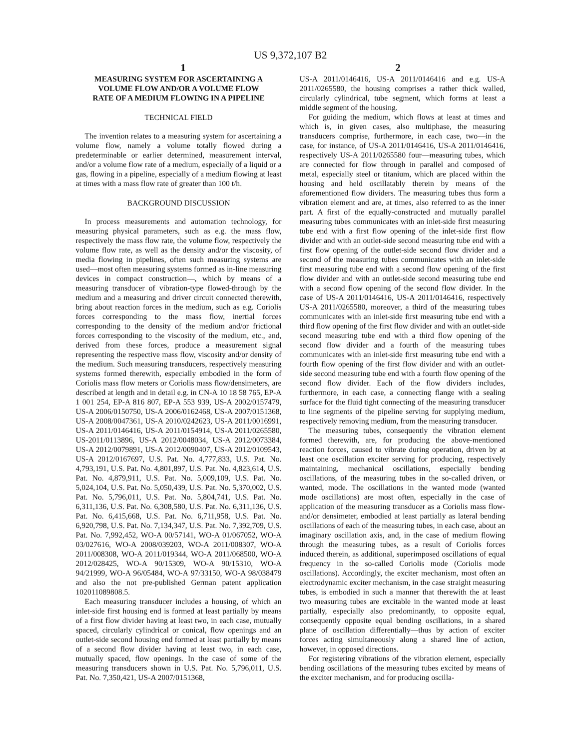US 9,372,107 B2
1 2
MEASURING SYSTEM FOR ASCERTAINING A VOLUME FLOW AND/OR A VOLUME FLOW RATE OF A MEDIUM FLOWING IN A PIPELINE
TECHNICAL FIELD
The invention relates to a measuring system for ascertaining a volume flow, namely a volume totally flowed during a predeterminable or earlier determined, measurement interval, and/or a volume flow rate of a medium, especially of a liquid or a gas, flowing in a pipeline, especially of a medium flowing at least at times with a mass flow rate of greater than 100 t/h.
BACKGROUND DISCUSSION
In process measurements and automation technology, for measuring physical parameters, such as e.g. the mass flow, respectively the mass flow rate, the volume flow, respectively the volume flow rate, as well as the density and/or the viscosity, of media flowing in pipelines, often such measuring systems are used—most often measuring systems formed as in-line measuring devices in compact construction—, which by means of a measuring transducer of vibration-type flowed-through by the medium and a measuring and driver circuit connected therewith, bring about reaction forces in the medium, such as e.g. Coriolis forces corresponding to the mass flow, inertial forces corresponding to the density of the medium and/or frictional forces corresponding to the viscosity of the medium, etc., and, derived from these forces, produce a measurement signal representing the respective mass flow, viscosity and/or density of the medium. Such measuring transducers, respectively measuring systems formed therewith, especially embodied in the form of Coriolis mass flow meters or Coriolis mass flow/densimeters, are described at length and in detail e.g. in CN-A 10 18 58 765, EP-A 1 001 254, EP-A 816 807, EP-A 553 939, US-A 2002/0157479, US-A 2006/0150750, US-A 2006/0162468, US-A 2007/0151368, US-A 2008/0047361, US-A 2010/0242623, US-A 2011/0016991, US-A 2011/0146416, US-A 2011/0154914, US-A 2011/0265580, US-2011/0113896, US-A 2012/0048034, US-A 2012/0073384, US-A 2012/0079891, US-A 2012/0090407, US-A 2012/0109543, US-A 2012/0167697, U.S. Pat. No. 4,777,833, U.S. Pat. No. 4,793,191, U.S. Pat. No. 4,801,897, U.S. Pat. No. 4,823,614, U.S. Pat. No. 4,879,911, U.S. Pat. No. 5,009,109, U.S. Pat. No. 5,024,104, U.S. Pat. No. 5,050,439, U.S. Pat. No. 5,370,002, U.S. Pat. No. 5,796,011, U.S. Pat. No. 5,804,741, U.S. Pat. No. 6,311,136, U.S. Pat. No. 6,308,580, U.S. Pat. No. 6,311,136, U.S. Pat. No. 6,415,668, U.S. Pat. No. 6,711,958, U.S. Pat. No. 6,920,798, U.S. Pat. No. 7,134,347, U.S. Pat. No. 7,392,709, U.S. Pat. No. 7,992,452, WO-A 00/57141, WO-A 01/067052, WO-A 03/027616, WO-A 2008/039203, WO-A 2011/008307, WO-A 2011/008308, WO-A 2011/019344, WO-A 2011/068500, WO-A 2012/028425, WO-A 90/15309, WO-A 90/15310, WO-A 94/21999, WO-A 96/05484, WO-A 97/33150, WO-A 98/038479 and also the not pre-published German patent application 102011089808.5.
Each measuring transducer includes a housing, of which an inlet-side first housing end is formed at least partially by means of a first flow divider having at least two, in each case, mutually spaced, circularly cylindrical or conical, flow openings and an outlet-side second housing end formed at least partially by means of a second flow divider having at least two, in each case, mutually spaced, flow openings. In the case of some of the measuring transducers shown in U.S. Pat. No. 5,796,011, U.S. Pat. No. 7,350,421, US-A 2007/0151368,
US-A 2011/0146416, US-A 2011/0146416 and e.g. US-A 2011/0265580, the housing comprises a rather thick walled, circularly cylindrical, tube segment, which forms at least a middle segment of the housing.
For guiding the medium, which flows at least at times and which is, in given cases, also multiphase, the measuring transducers comprise, furthermore, in each case, two—in the case, for instance, of US-A 2011/0146416, US-A 2011/0146416, respectively US-A 2011/0265580 four—measuring tubes, which are connected for flow through in parallel and composed of metal, especially steel or titanium, which are placed within the housing and held oscillatably therein by means of the aforementioned flow dividers. The measuring tubes thus form a vibration element and are, at times, also referred to as the inner part. A first of the equally-constructed and mutually parallel measuring tubes communicates with an inlet-side first measuring tube end with a first flow opening of the inlet-side first flow divider and with an outlet-side second measuring tube end with a first flow opening of the outlet-side second flow divider and a second of the measuring tubes communicates with an inlet-side first measuring tube end with a second flow opening of the first flow divider and with an outlet-side second measuring tube end with a second flow opening of the second flow divider. In the case of US-A 2011/0146416, US-A 2011/0146416, respectively US-A 2011/0265580, moreover, a third of the measuring tubes communicates with an inlet-side first measuring tube end with a third flow opening of the first flow divider and with an outlet-side second measuring tube end with a third flow opening of the second flow divider and a fourth of the measuring tubes communicates with an inlet-side first measuring tube end with a fourth flow opening of the first flow divider and with an outlet-side second measuring tube end with a fourth flow opening of the second flow divider. Each of the flow dividers includes, furthermore, in each case, a connecting flange with a sealing surface for the fluid tight connecting of the measuring transducer to line segments of the pipeline serving for supplying medium, respectively removing medium, from the measuring transducer.
The measuring tubes, consequently the vibration element formed therewith, are, for producing the above-mentioned reaction forces, caused to vibrate during operation, driven by at least one oscillation exciter serving for producing, respectively maintaining, mechanical oscillations, especially bending oscillations, of the measuring tubes in the so-called driven, or wanted, mode. The oscillations in the wanted mode (wanted mode oscillations) are most often, especially in the case of application of the measuring transducer as a Coriolis mass flow- and/or densimeter, embodied at least partially as lateral bending oscillations of each of the measuring tubes, in each case, about an imaginary oscillation axis, and, in the case of medium flowing through the measuring tubes, as a result of Coriolis forces induced therein, as additional, superimposed oscillations of equal frequency in the so-called Coriolis mode (Coriolis mode oscillations). Accordingly, the exciter mechanism, most often an electrodynamic exciter mechanism, in the case straight measuring tubes, is embodied in such a manner that therewith the at least two measuring tubes are excitable in the wanted mode at least partially, especially also predominantly, to opposite equal, consequently opposite equal bending oscillations, in a shared plane of oscillation differentially—thus by action of exciter forces acting simultaneously along a shared line of action, however, in opposed directions.
For registering vibrations of the vibration element, especially bending oscillations of the measuring tubes excited by means of the exciter mechanism, and for producing oscilla-